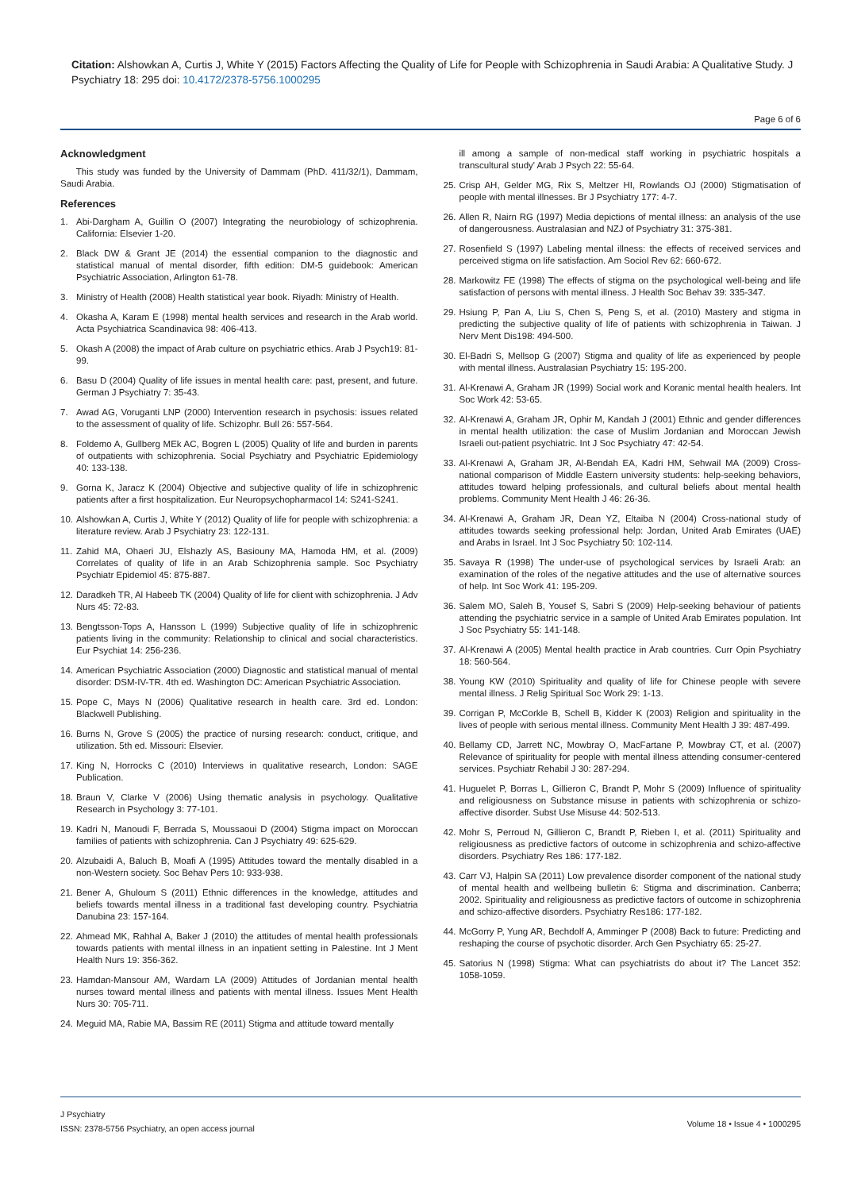Citation: Alshowkan A, Curtis J, White Y (2015) Factors Affecting the Quality of Life for People with Schizophrenia in Saudi Arabia: A Qualitative Study. J Psychiatry 18: 295 doi: 10.4172/2378-5756.1000295
Page 6 of 6
Acknowledgment
This study was funded by the University of Dammam (PhD. 411/32/1), Dammam, Saudi Arabia.
References
1. Abi-Dargham A, Guillin O (2007) Integrating the neurobiology of schizophrenia. California: Elsevier 1-20.
2. Black DW & Grant JE (2014) the essential companion to the diagnostic and statistical manual of mental disorder, fifth edition: DM-5 guidebook: American Psychiatric Association, Arlington 61-78.
3. Ministry of Health (2008) Health statistical year book. Riyadh: Ministry of Health.
4. Okasha A, Karam E (1998) mental health services and research in the Arab world. Acta Psychiatrica Scandinavica 98: 406-413.
5. Okash A (2008) the impact of Arab culture on psychiatric ethics. Arab J Psych19: 81-99.
6. Basu D (2004) Quality of life issues in mental health care: past, present, and future. German J Psychiatry 7: 35-43.
7. Awad AG, Voruganti LNP (2000) Intervention research in psychosis: issues related to the assessment of quality of life. Schizophr. Bull 26: 557-564.
8. Foldemo A, Gullberg MEk AC, Bogren L (2005) Quality of life and burden in parents of outpatients with schizophrenia. Social Psychiatry and Psychiatric Epidemiology 40: 133-138.
9. Gorna K, Jaracz K (2004) Objective and subjective quality of life in schizophrenic patients after a first hospitalization. Eur Neuropsychopharmacol 14: S241-S241.
10. Alshowkan A, Curtis J, White Y (2012) Quality of life for people with schizophrenia: a literature review. Arab J Psychiatry 23: 122-131.
11. Zahid MA, Ohaeri JU, Elshazly AS, Basiouny MA, Hamoda HM, et al. (2009) Correlates of quality of life in an Arab Schizophrenia sample. Soc Psychiatry Psychiatr Epidemiol 45: 875-887.
12. Daradkeh TR, Al Habeeb TK (2004) Quality of life for client with schizophrenia. J Adv Nurs 45: 72-83.
13. Bengtsson-Tops A, Hansson L (1999) Subjective quality of life in schizophrenic patients living in the community: Relationship to clinical and social characteristics. Eur Psychiat 14: 256-236.
14. American Psychiatric Association (2000) Diagnostic and statistical manual of mental disorder: DSM-IV-TR. 4th ed. Washington DC: American Psychiatric Association.
15. Pope C, Mays N (2006) Qualitative research in health care. 3rd ed. London: Blackwell Publishing.
16. Burns N, Grove S (2005) the practice of nursing research: conduct, critique, and utilization. 5th ed. Missouri: Elsevier.
17. King N, Horrocks C (2010) Interviews in qualitative research, London: SAGE Publication.
18. Braun V, Clarke V (2006) Using thematic analysis in psychology. Qualitative Research in Psychology 3: 77-101.
19. Kadri N, Manoudi F, Berrada S, Moussaoui D (2004) Stigma impact on Moroccan families of patients with schizophrenia. Can J Psychiatry 49: 625-629.
20. Alzubaidi A, Baluch B, Moafi A (1995) Attitudes toward the mentally disabled in a non-Western society. Soc Behav Pers 10: 933-938.
21. Bener A, Ghuloum S (2011) Ethnic differences in the knowledge, attitudes and beliefs towards mental illness in a traditional fast developing country. Psychiatria Danubina 23: 157-164.
22. Ahmead MK, Rahhal A, Baker J (2010) the attitudes of mental health professionals towards patients with mental illness in an inpatient setting in Palestine. Int J Ment Health Nurs 19: 356-362.
23. Hamdan-Mansour AM, Wardam LA (2009) Attitudes of Jordanian mental health nurses toward mental illness and patients with mental illness. Issues Ment Health Nurs 30: 705-711.
24. Meguid MA, Rabie MA, Bassim RE (2011) Stigma and attitude toward mentally
ill among a sample of non-medical staff working in psychiatric hospitals a transcultural study' Arab J Psych 22: 55-64.
25. Crisp AH, Gelder MG, Rix S, Meltzer HI, Rowlands OJ (2000) Stigmatisation of people with mental illnesses. Br J Psychiatry 177: 4-7.
26. Allen R, Nairn RG (1997) Media depictions of mental illness: an analysis of the use of dangerousness. Australasian and NZJ of Psychiatry 31: 375-381.
27. Rosenfield S (1997) Labeling mental illness: the effects of received services and perceived stigma on life satisfaction. Am Sociol Rev 62: 660-672.
28. Markowitz FE (1998) The effects of stigma on the psychological well-being and life satisfaction of persons with mental illness. J Health Soc Behav 39: 335-347.
29. Hsiung P, Pan A, Liu S, Chen S, Peng S, et al. (2010) Mastery and stigma in predicting the subjective quality of life of patients with schizophrenia in Taiwan. J Nerv Ment Dis198: 494-500.
30. El-Badri S, Mellsop G (2007) Stigma and quality of life as experienced by people with mental illness. Australasian Psychiatry 15: 195-200.
31. Al-Krenawi A, Graham JR (1999) Social work and Koranic mental health healers. Int Soc Work 42: 53-65.
32. Al-Krenawi A, Graham JR, Ophir M, Kandah J (2001) Ethnic and gender differences in mental health utilization: the case of Muslim Jordanian and Moroccan Jewish Israeli out-patient psychiatric. Int J Soc Psychiatry 47: 42-54.
33. Al-Krenawi A, Graham JR, Al-Bendah EA, Kadri HM, Sehwail MA (2009) Cross-national comparison of Middle Eastern university students: help-seeking behaviors, attitudes toward helping professionals, and cultural beliefs about mental health problems. Community Ment Health J 46: 26-36.
34. Al-Krenawi A, Graham JR, Dean YZ, Eltaiba N (2004) Cross-national study of attitudes towards seeking professional help: Jordan, United Arab Emirates (UAE) and Arabs in Israel. Int J Soc Psychiatry 50: 102-114.
35. Savaya R (1998) The under-use of psychological services by Israeli Arab: an examination of the roles of the negative attitudes and the use of alternative sources of help. Int Soc Work 41: 195-209.
36. Salem MO, Saleh B, Yousef S, Sabri S (2009) Help-seeking behaviour of patients attending the psychiatric service in a sample of United Arab Emirates population. Int J Soc Psychiatry 55: 141-148.
37. Al-Krenawi A (2005) Mental health practice in Arab countries. Curr Opin Psychiatry 18: 560-564.
38. Young KW (2010) Spirituality and quality of life for Chinese people with severe mental illness. J Relig Spiritual Soc Work 29: 1-13.
39. Corrigan P, McCorkle B, Schell B, Kidder K (2003) Religion and spirituality in the lives of people with serious mental illness. Community Ment Health J 39: 487-499.
40. Bellamy CD, Jarrett NC, Mowbray O, MacFartane P, Mowbray CT, et al. (2007) Relevance of spirituality for people with mental illness attending consumer-centered services. Psychiatr Rehabil J 30: 287-294.
41. Huguelet P, Borras L, Gillieron C, Brandt P, Mohr S (2009) Influence of spirituality and religiousness on Substance misuse in patients with schizophrenia or schizo-affective disorder. Subst Use Misuse 44: 502-513.
42. Mohr S, Perroud N, Gillieron C, Brandt P, Rieben I, et al. (2011) Spirituality and religiousness as predictive factors of outcome in schizophrenia and schizo-affective disorders. Psychiatry Res 186: 177-182.
43. Carr VJ, Halpin SA (2011) Low prevalence disorder component of the national study of mental health and wellbeing bulletin 6: Stigma and discrimination. Canberra; 2002. Spirituality and religiousness as predictive factors of outcome in schizophrenia and schizo-affective disorders. Psychiatry Res186: 177-182.
44. McGorry P, Yung AR, Bechdolf A, Amminger P (2008) Back to future: Predicting and reshaping the course of psychotic disorder. Arch Gen Psychiatry 65: 25-27.
45. Satorius N (1998) Stigma: What can psychiatrists do about it? The Lancet 352: 1058-1059.
J Psychiatry
ISSN: 2378-5756 Psychiatry, an open access journal
Volume 18 • Issue 4 • 1000295